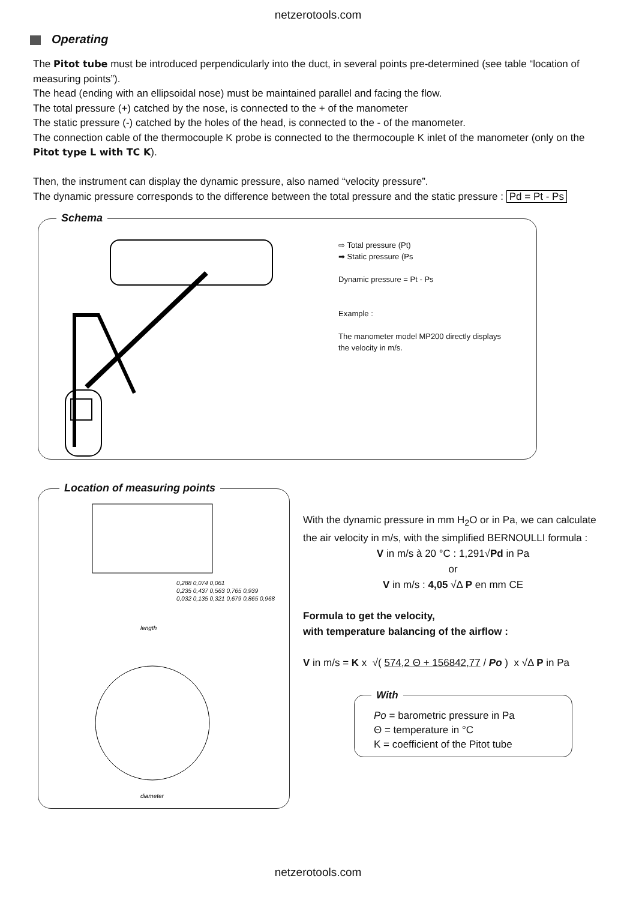netzerotools.com
Operating
The Pitot tube must be introduced perpendicularly into the duct, in several points pre-determined (see table “location of measuring points”).
The head (ending with an ellipsoidal nose) must be maintained parallel and facing the flow.
The total pressure (+) catched by the nose, is connected to the + of the manometer
The static pressure (-) catched by the holes of the head, is connected to the - of the manometer.
The connection cable of the thermocouple K probe is connected to the thermocouple K inlet of the manometer (only on the Pitot type L with TC K).
Then, the instrument can display the dynamic pressure, also named “velocity pressure”.
The dynamic pressure corresponds to the difference between the total pressure and the static pressure : Pd = Pt - Ps
Schema
⇨ Total pressure (Pt)
➡ Static pressure (Ps
Dynamic pressure = Pt - Ps
Example :
The manometer model MP200 directly displays
the velocity in m/s.
Location of measuring points
length
diameter
0,288 0,074 0,061
0,235 0,437 0,563 0,765 0,939
0,032 0,135 0,321 0,679 0,865 0,968
With the dynamic pressure in mm H<sub>2</sub>O or in Pa, we can calculate the air velocity in m/s, with the simplified BERNOULLI formula :
V in m/s à 20 °C : 1,291√Pd in Pa
or
V in m/s : 4,05 √Δ P en mm CE
Formula to get the velocity,
with temperature balancing of the airflow :
V in m/s = K x √( 574,2 Θ + 156842,77 / Po ) x √Δ P in Pa
With
Po = barometric pressure in Pa
Θ = temperature in °C
K = coefficient of the Pitot tube
netzerotools.com